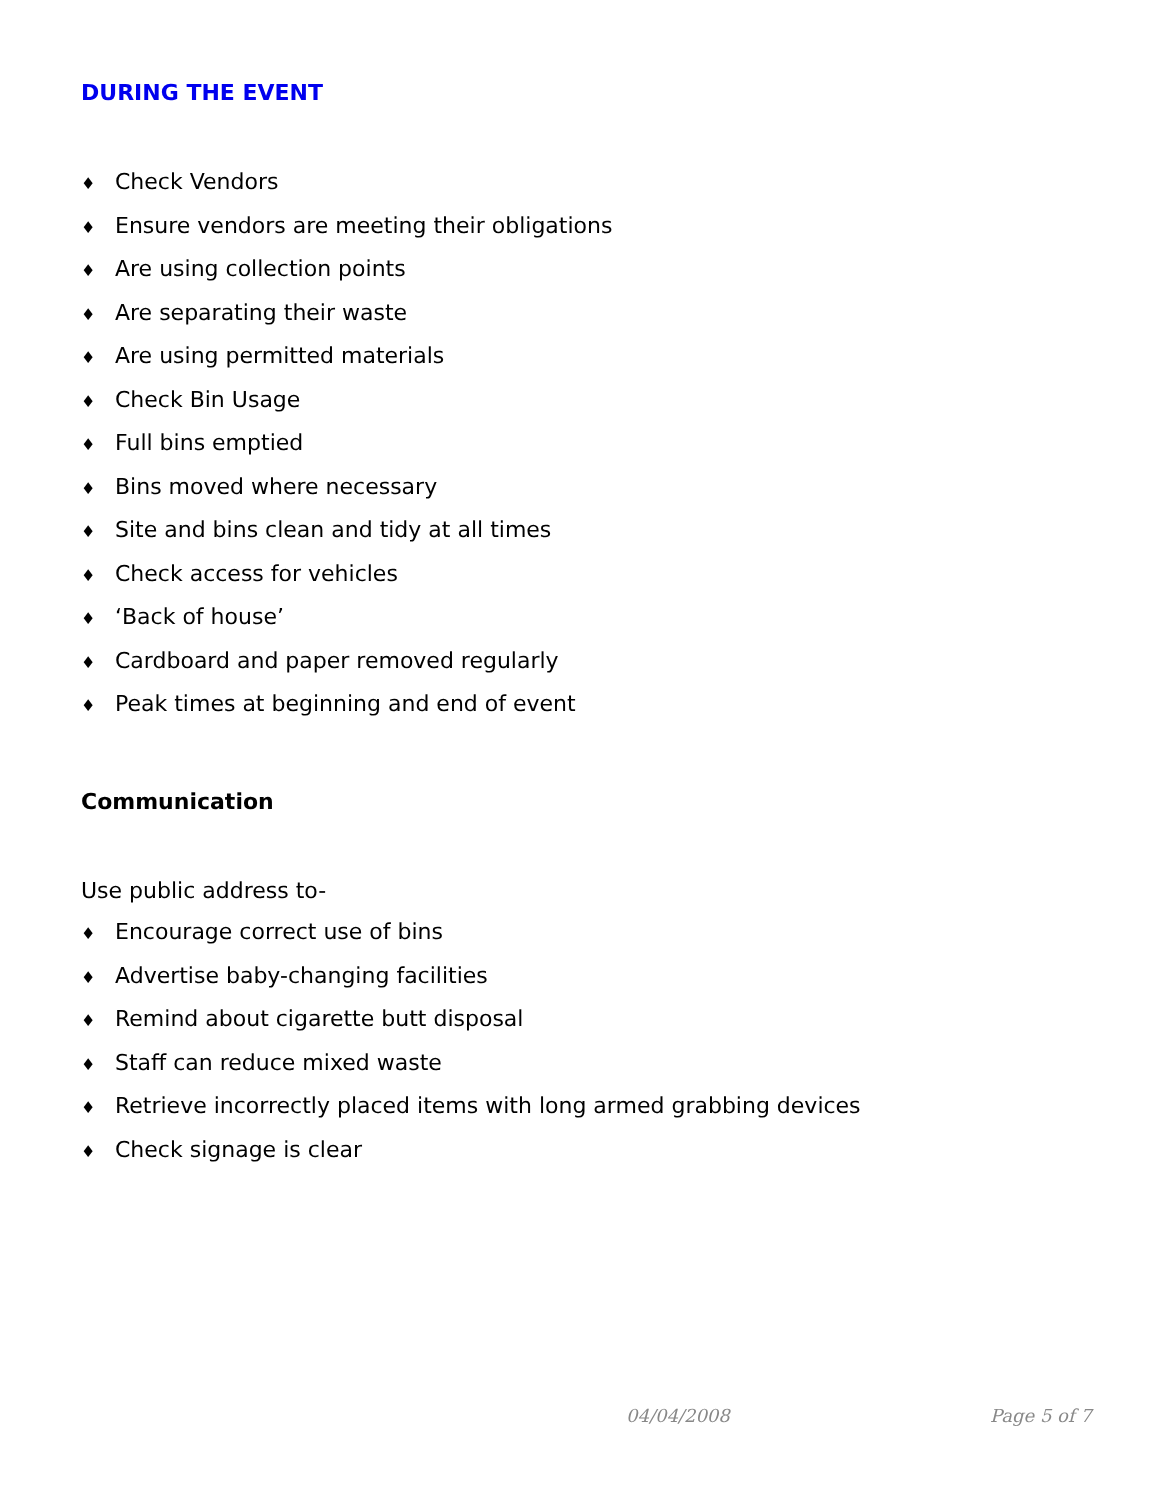DURING THE EVENT
♦ Check Vendors
♦ Ensure vendors are meeting their obligations
♦ Are using collection points
♦ Are separating their waste
♦ Are using permitted materials
♦ Check Bin Usage
♦ Full bins emptied
♦ Bins moved where necessary
♦ Site and bins clean and tidy at all times
♦ Check access for vehicles
♦ ‘Back of house’
♦ Cardboard and paper removed regularly
♦ Peak times at beginning and end of event
Communication
Use public address to-
♦ Encourage correct use of bins
♦ Advertise baby-changing facilities
♦ Remind about cigarette butt disposal
♦ Staff can reduce mixed waste
♦ Retrieve incorrectly placed items with long armed grabbing devices
♦ Check signage is clear
04/04/2008 Page 5 of 7